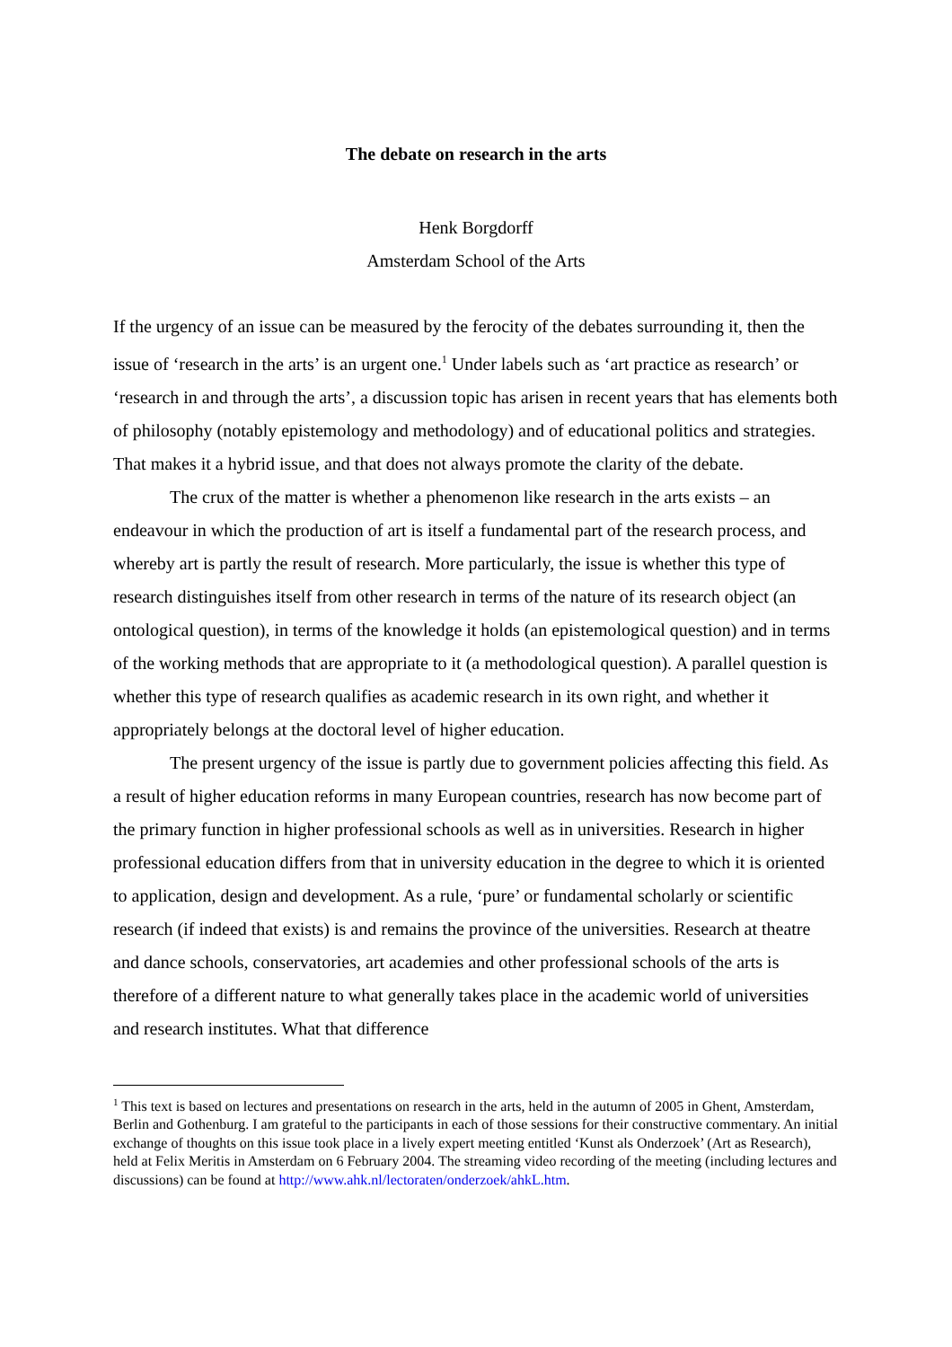The debate on research in the arts
Henk Borgdorff
Amsterdam School of the Arts
If the urgency of an issue can be measured by the ferocity of the debates surrounding it, then the issue of ‘research in the arts’ is an urgent one.<sup>1</sup> Under labels such as ‘art practice as research’ or ‘research in and through the arts’, a discussion topic has arisen in recent years that has elements both of philosophy (notably epistemology and methodology) and of educational politics and strategies. That makes it a hybrid issue, and that does not always promote the clarity of the debate.
The crux of the matter is whether a phenomenon like research in the arts exists – an endeavour in which the production of art is itself a fundamental part of the research process, and whereby art is partly the result of research. More particularly, the issue is whether this type of research distinguishes itself from other research in terms of the nature of its research object (an ontological question), in terms of the knowledge it holds (an epistemological question) and in terms of the working methods that are appropriate to it (a methodological question). A parallel question is whether this type of research qualifies as academic research in its own right, and whether it appropriately belongs at the doctoral level of higher education.
The present urgency of the issue is partly due to government policies affecting this field. As a result of higher education reforms in many European countries, research has now become part of the primary function in higher professional schools as well as in universities. Research in higher professional education differs from that in university education in the degree to which it is oriented to application, design and development. As a rule, ‘pure’ or fundamental scholarly or scientific research (if indeed that exists) is and remains the province of the universities. Research at theatre and dance schools, conservatories, art academies and other professional schools of the arts is therefore of a different nature to what generally takes place in the academic world of universities and research institutes. What that difference
<sup>1</sup> This text is based on lectures and presentations on research in the arts, held in the autumn of 2005 in Ghent, Amsterdam, Berlin and Gothenburg. I am grateful to the participants in each of those sessions for their constructive commentary. An initial exchange of thoughts on this issue took place in a lively expert meeting entitled ‘Kunst als Onderzoek’ (Art as Research), held at Felix Meritis in Amsterdam on 6 February 2004. The streaming video recording of the meeting (including lectures and discussions) can be found at http://www.ahk.nl/lectoraten/onderzoek/ahkL.htm.